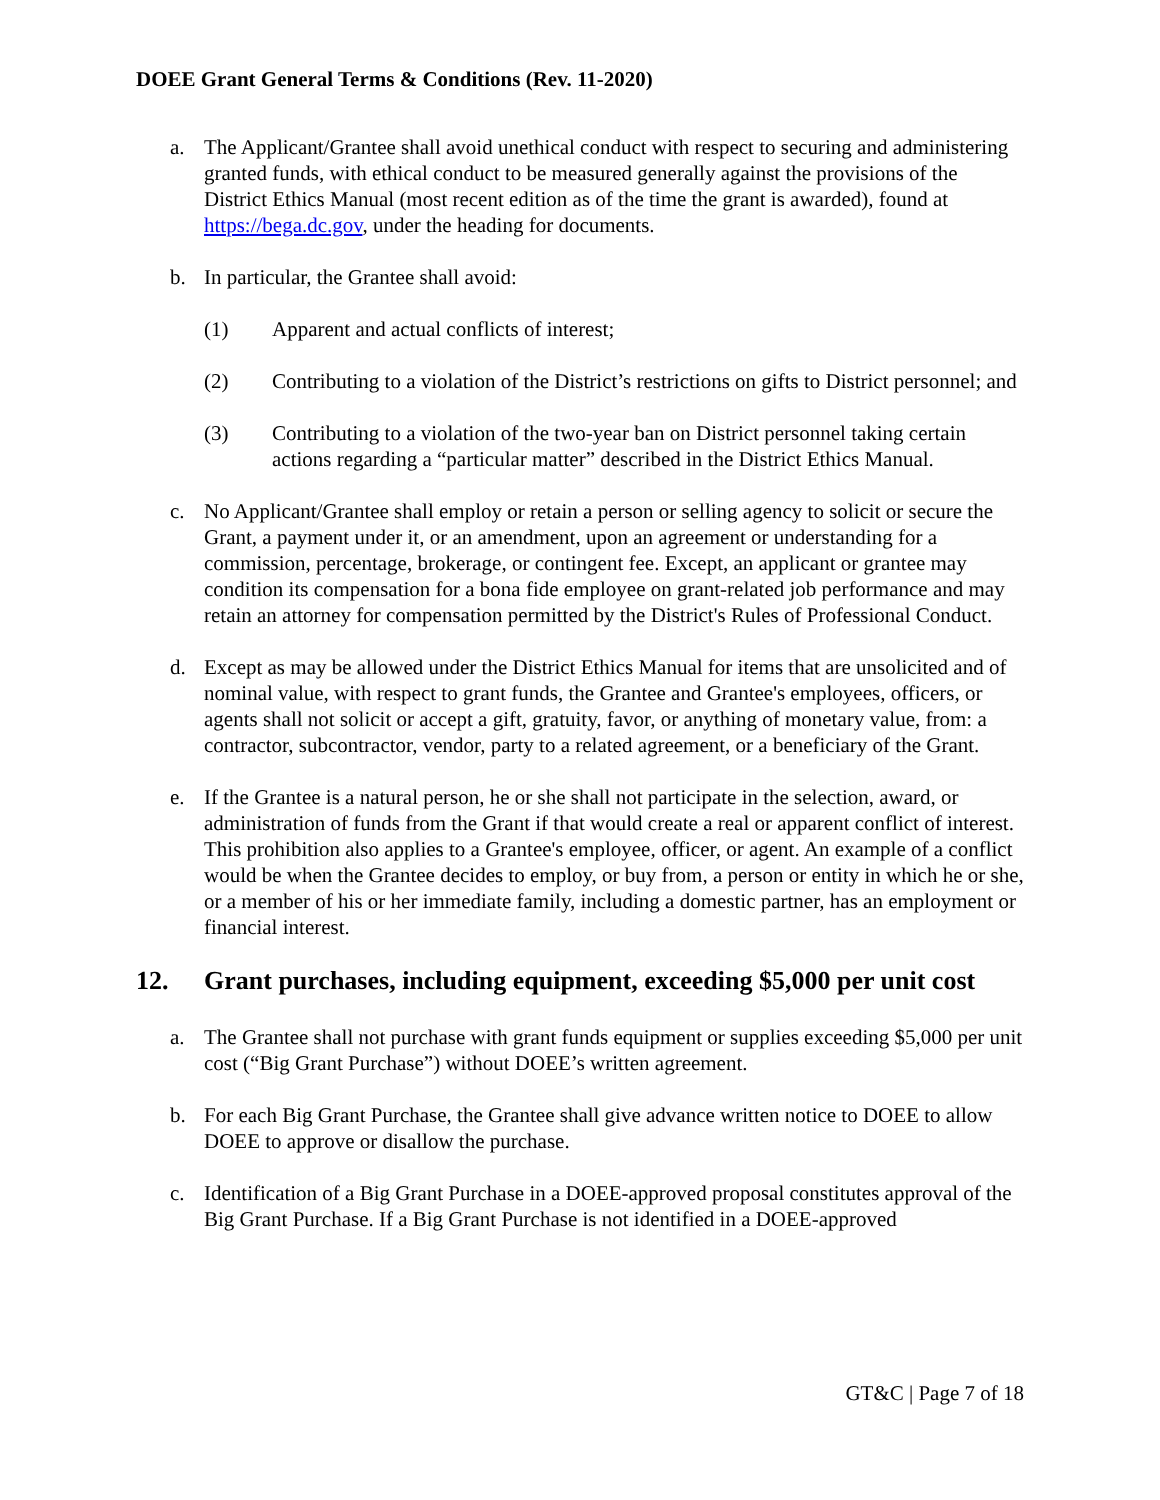DOEE Grant General Terms & Conditions (Rev. 11-2020)
a. The Applicant/Grantee shall avoid unethical conduct with respect to securing and administering granted funds, with ethical conduct to be measured generally against the provisions of the District Ethics Manual (most recent edition as of the time the grant is awarded), found at https://bega.dc.gov, under the heading for documents.
b. In particular, the Grantee shall avoid:
(1) Apparent and actual conflicts of interest;
(2) Contributing to a violation of the District’s restrictions on gifts to District personnel; and
(3) Contributing to a violation of the two-year ban on District personnel taking certain actions regarding a “particular matter” described in the District Ethics Manual.
c. No Applicant/Grantee shall employ or retain a person or selling agency to solicit or secure the Grant, a payment under it, or an amendment, upon an agreement or understanding for a commission, percentage, brokerage, or contingent fee. Except, an applicant or grantee may condition its compensation for a bona fide employee on grant-related job performance and may retain an attorney for compensation permitted by the District's Rules of Professional Conduct.
d. Except as may be allowed under the District Ethics Manual for items that are unsolicited and of nominal value, with respect to grant funds, the Grantee and Grantee's employees, officers, or agents shall not solicit or accept a gift, gratuity, favor, or anything of monetary value, from: a contractor, subcontractor, vendor, party to a related agreement, or a beneficiary of the Grant.
e. If the Grantee is a natural person, he or she shall not participate in the selection, award, or administration of funds from the Grant if that would create a real or apparent conflict of interest. This prohibition also applies to a Grantee's employee, officer, or agent. An example of a conflict would be when the Grantee decides to employ, or buy from, a person or entity in which he or she, or a member of his or her immediate family, including a domestic partner, has an employment or financial interest.
12. Grant purchases, including equipment, exceeding $5,000 per unit cost
a. The Grantee shall not purchase with grant funds equipment or supplies exceeding $5,000 per unit cost (“Big Grant Purchase”) without DOEE’s written agreement.
b. For each Big Grant Purchase, the Grantee shall give advance written notice to DOEE to allow DOEE to approve or disallow the purchase.
c. Identification of a Big Grant Purchase in a DOEE-approved proposal constitutes approval of the Big Grant Purchase. If a Big Grant Purchase is not identified in a DOEE-approved
GT&C | Page 7 of 18